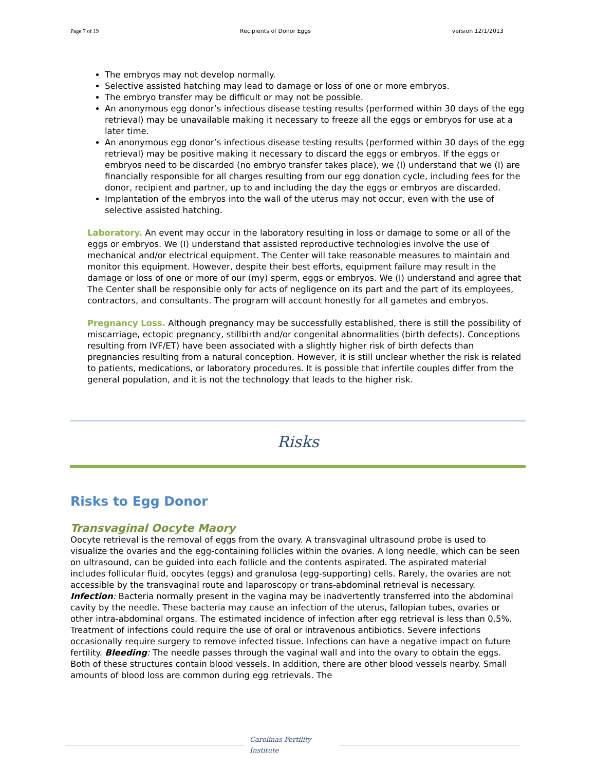Page 7 of 19 Recipients of Donor Eggs version 12/1/2013
The embryos may not develop normally.
Selective assisted hatching may lead to damage or loss of one or more embryos.
The embryo transfer may be difficult or may not be possible.
An anonymous egg donor’s infectious disease testing results (performed within 30 days of the egg retrieval) may be unavailable making it necessary to freeze all the eggs or embryos for use at a later time.
An anonymous egg donor’s infectious disease testing results (performed within 30 days of the egg retrieval) may be positive making it necessary to discard the eggs or embryos. If the eggs or embryos need to be discarded (no embryo transfer takes place), we (I) understand that we (I) are financially responsible for all charges resulting from our egg donation cycle, including fees for the donor, recipient and partner, up to and including the day the eggs or embryos are discarded.
Implantation of the embryos into the wall of the uterus may not occur, even with the use of selective assisted hatching.
Laboratory. An event may occur in the laboratory resulting in loss or damage to some or all of the eggs or embryos. We (I) understand that assisted reproductive technologies involve the use of mechanical and/or electrical equipment. The Center will take reasonable measures to maintain and monitor this equipment. However, despite their best efforts, equipment failure may result in the damage or loss of one or more of our (my) sperm, eggs or embryos. We (I) understand and agree that The Center shall be responsible only for acts of negligence on its part and the part of its employees, contractors, and consultants. The program will account honestly for all gametes and embryos.
Pregnancy Loss. Although pregnancy may be successfully established, there is still the possibility of miscarriage, ectopic pregnancy, stillbirth and/or congenital abnormalities (birth defects). Conceptions resulting from IVF/ET) have been associated with a slightly higher risk of birth defects than pregnancies resulting from a natural conception. However, it is still unclear whether the risk is related to patients, medications, or laboratory procedures. It is possible that infertile couples differ from the general population, and it is not the technology that leads to the higher risk.
Risks
Risks to Egg Donor
Transvaginal Oocyte Maory
Oocyte retrieval is the removal of eggs from the ovary. A transvaginal ultrasound probe is used to visualize the ovaries and the egg-containing follicles within the ovaries. A long needle, which can be seen on ultrasound, can be guided into each follicle and the contents aspirated. The aspirated material includes follicular fluid, oocytes (eggs) and granulosa (egg-supporting) cells. Rarely, the ovaries are not accessible by the transvaginal route and laparoscopy or trans-abdominal retrieval is necessary. Infection: Bacteria normally present in the vagina may be inadvertently transferred into the abdominal cavity by the needle. These bacteria may cause an infection of the uterus, fallopian tubes, ovaries or other intra-abdominal organs. The estimated incidence of infection after egg retrieval is less than 0.5%. Treatment of infections could require the use of oral or intravenous antibiotics. Severe infections occasionally require surgery to remove infected tissue. Infections can have a negative impact on future fertility. Bleeding: The needle passes through the vaginal wall and into the ovary to obtain the eggs. Both of these structures contain blood vessels. In addition, there are other blood vessels nearby. Small amounts of blood loss are common during egg retrievals. The
Carolinas Fertility
Institute